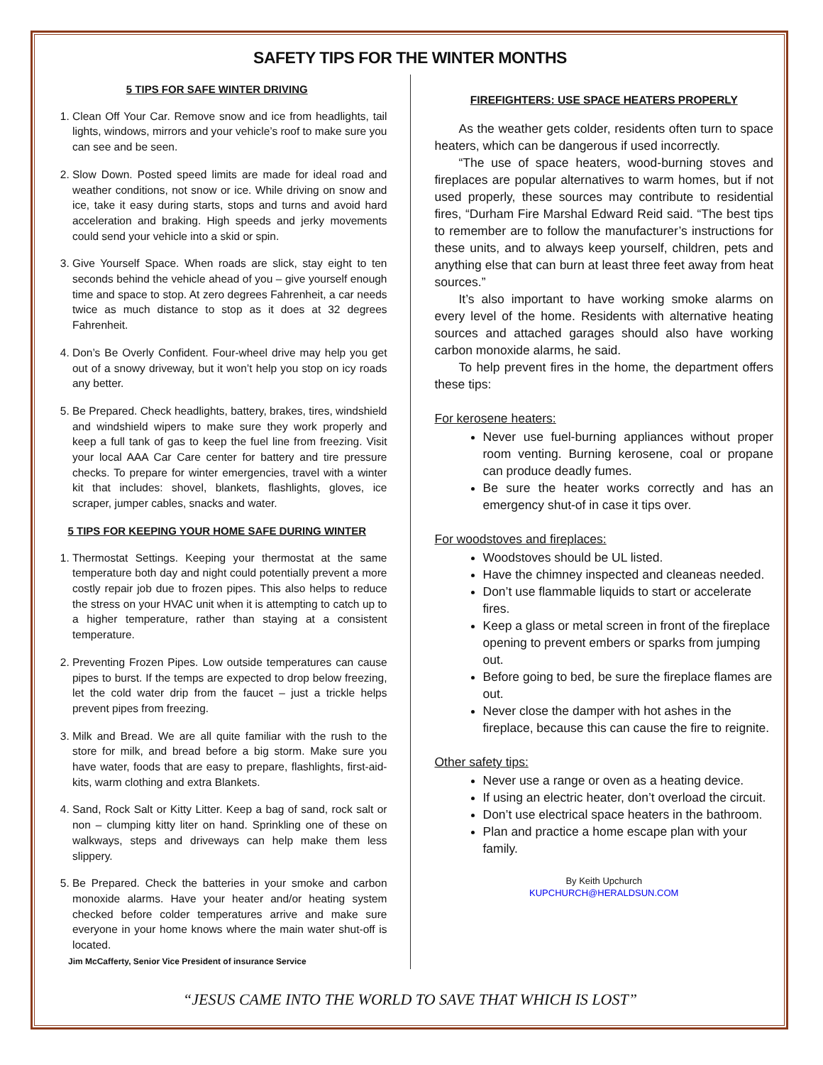SAFETY TIPS FOR THE WINTER MONTHS
5 TIPS FOR SAFE WINTER DRIVING
1. Clean Off Your Car. Remove snow and ice from headlights, tail lights, windows, mirrors and your vehicle’s roof to make sure you can see and be seen.
2. Slow Down. Posted speed limits are made for ideal road and weather conditions, not snow or ice. While driving on snow and ice, take it easy during starts, stops and turns and avoid hard acceleration and braking. High speeds and jerky movements could send your vehicle into a skid or spin.
3. Give Yourself Space. When roads are slick, stay eight to ten seconds behind the vehicle ahead of you – give yourself enough time and space to stop. At zero degrees Fahrenheit, a car needs twice as much distance to stop as it does at 32 degrees Fahrenheit.
4. Don’s Be Overly Confident. Four-wheel drive may help you get out of a snowy driveway, but it won’t help you stop on icy roads any better.
5. Be Prepared. Check headlights, battery, brakes, tires, windshield and windshield wipers to make sure they work properly and keep a full tank of gas to keep the fuel line from freezing. Visit your local AAA Car Care center for battery and tire pressure checks. To prepare for winter emergencies, travel with a winter kit that includes: shovel, blankets, flashlights, gloves, ice scraper, jumper cables, snacks and water.
5 TIPS FOR KEEPING YOUR HOME SAFE DURING WINTER
1. Thermostat Settings. Keeping your thermostat at the same temperature both day and night could potentially prevent a more costly repair job due to frozen pipes. This also helps to reduce the stress on your HVAC unit when it is attempting to catch up to a higher temperature, rather than staying at a consistent temperature.
2. Preventing Frozen Pipes. Low outside temperatures can cause pipes to burst. If the temps are expected to drop below freezing, let the cold water drip from the faucet – just a trickle helps prevent pipes from freezing.
3. Milk and Bread. We are all quite familiar with the rush to the store for milk, and bread before a big storm. Make sure you have water, foods that are easy to prepare, flashlights, first-aid-kits, warm clothing and extra Blankets.
4. Sand, Rock Salt or Kitty Litter. Keep a bag of sand, rock salt or non – clumping kitty liter on hand. Sprinkling one of these on walkways, steps and driveways can help make them less slippery.
5. Be Prepared. Check the batteries in your smoke and carbon monoxide alarms. Have your heater and/or heating system checked before colder temperatures arrive and make sure everyone in your home knows where the main water shut-off is located.
Jim McCafferty, Senior Vice President of insurance Service
FIREFIGHTERS: USE SPACE HEATERS PROPERLY
As the weather gets colder, residents often turn to space heaters, which can be dangerous if used incorrectly.
“The use of space heaters, wood-burning stoves and fireplaces are popular alternatives to warm homes, but if not used properly, these sources may contribute to residential fires, “Durham Fire Marshal Edward Reid said. “The best tips to remember are to follow the manufacturer’s instructions for these units, and to always keep yourself, children, pets and anything else that can burn at least three feet away from heat sources.”
It’s also important to have working smoke alarms on every level of the home. Residents with alternative heating sources and attached garages should also have working carbon monoxide alarms, he said.
To help prevent fires in the home, the department offers these tips:
For kerosene heaters:
Never use fuel-burning appliances without proper room venting. Burning kerosene, coal or propane can produce deadly fumes.
Be sure the heater works correctly and has an emergency shut-of in case it tips over.
For woodstoves and fireplaces:
Woodstoves should be UL listed.
Have the chimney inspected and cleaneas needed.
Don’t use flammable liquids to start or accelerate fires.
Keep a glass or metal screen in front of the fireplace opening to prevent embers or sparks from jumping out.
Before going to bed, be sure the fireplace flames are out.
Never close the damper with hot ashes in the fireplace, because this can cause the fire to reignite.
Other safety tips:
Never use a range or oven as a heating device.
If using an electric heater, don’t overload the circuit.
Don’t use electrical space heaters in the bathroom.
Plan and practice a home escape plan with your family.
By Keith Upchurch
KUPCHURCH@HERALDSUN.COM
“JESUS CAME INTO THE WORLD TO SAVE THAT WHICH IS LOST”